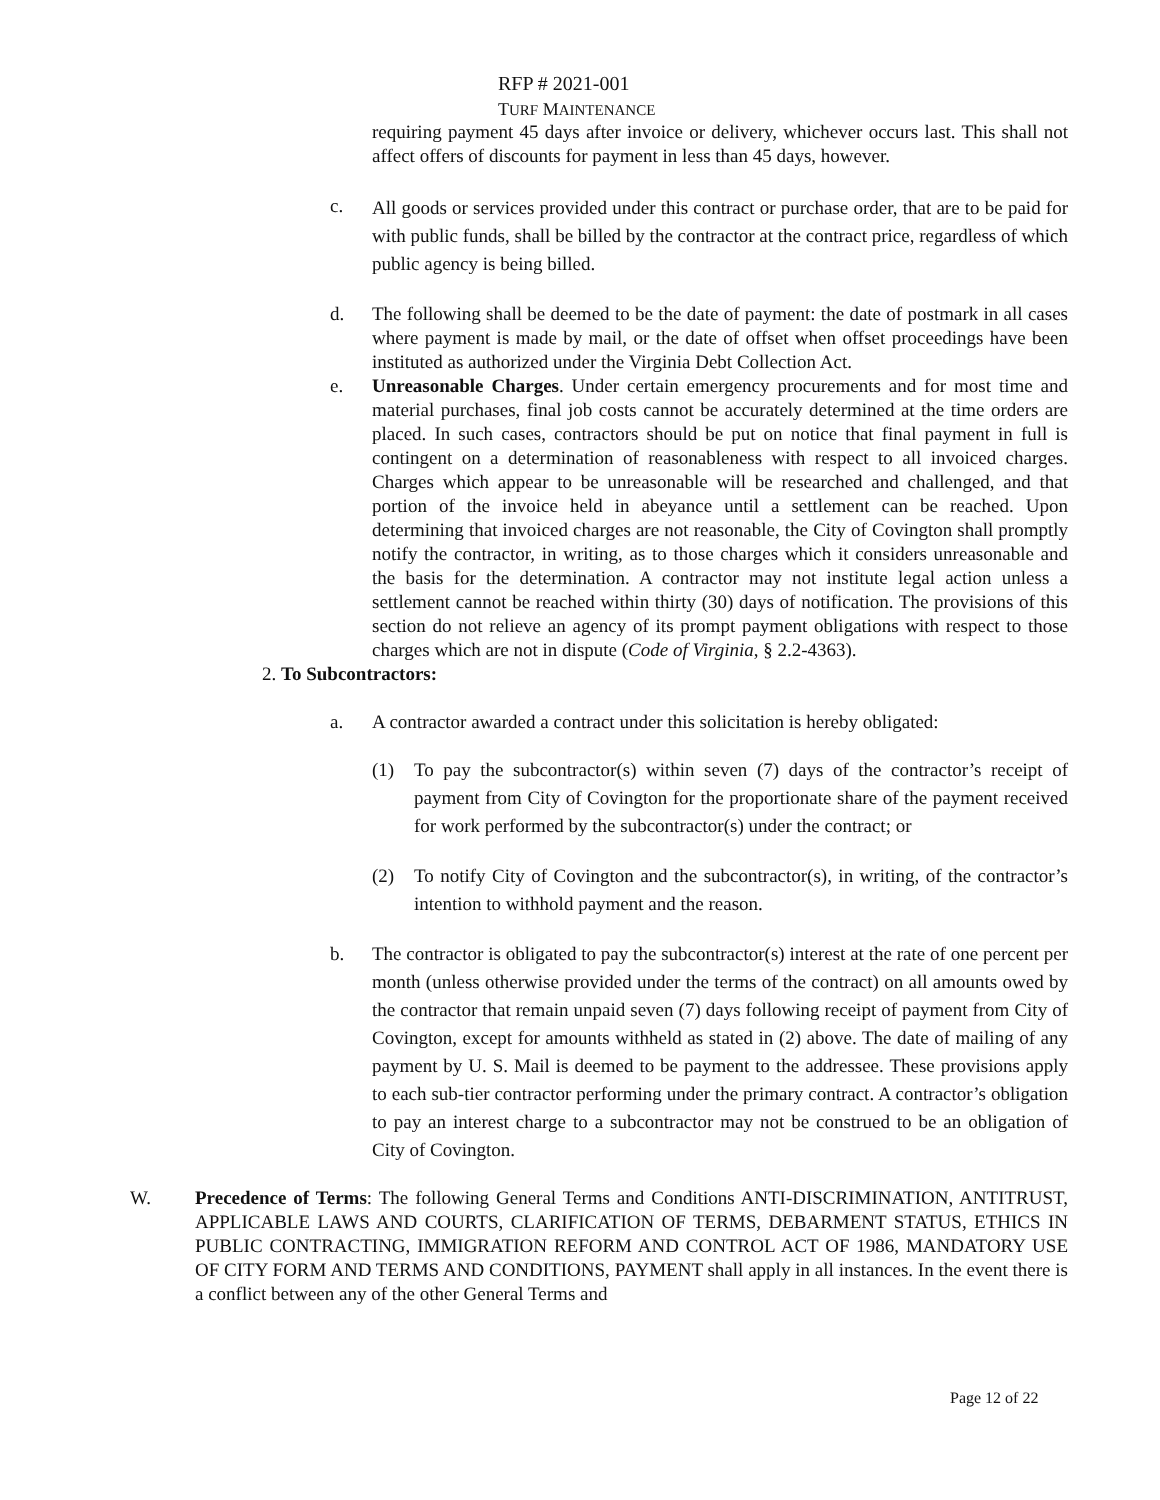RFP # 2021-001
TURF MAINTENANCE
requiring payment 45 days after invoice or delivery, whichever occurs last. This shall not affect offers of discounts for payment in less than 45 days, however.
c. All goods or services provided under this contract or purchase order, that are to be paid for with public funds, shall be billed by the contractor at the contract price, regardless of which public agency is being billed.
d. The following shall be deemed to be the date of payment: the date of postmark in all cases where payment is made by mail, or the date of offset when offset proceedings have been instituted as authorized under the Virginia Debt Collection Act.
e. Unreasonable Charges. Under certain emergency procurements and for most time and material purchases, final job costs cannot be accurately determined at the time orders are placed. In such cases, contractors should be put on notice that final payment in full is contingent on a determination of reasonableness with respect to all invoiced charges. Charges which appear to be unreasonable will be researched and challenged, and that portion of the invoice held in abeyance until a settlement can be reached. Upon determining that invoiced charges are not reasonable, the City of Covington shall promptly notify the contractor, in writing, as to those charges which it considers unreasonable and the basis for the determination. A contractor may not institute legal action unless a settlement cannot be reached within thirty (30) days of notification. The provisions of this section do not relieve an agency of its prompt payment obligations with respect to those charges which are not in dispute (Code of Virginia, § 2.2-4363).
2. To Subcontractors:
a. A contractor awarded a contract under this solicitation is hereby obligated:
(1) To pay the subcontractor(s) within seven (7) days of the contractor’s receipt of payment from City of Covington for the proportionate share of the payment received for work performed by the subcontractor(s) under the contract; or
(2) To notify City of Covington and the subcontractor(s), in writing, of the contractor’s intention to withhold payment and the reason.
b. The contractor is obligated to pay the subcontractor(s) interest at the rate of one percent per month (unless otherwise provided under the terms of the contract) on all amounts owed by the contractor that remain unpaid seven (7) days following receipt of payment from City of Covington, except for amounts withheld as stated in (2) above. The date of mailing of any payment by U. S. Mail is deemed to be payment to the addressee. These provisions apply to each sub-tier contractor performing under the primary contract. A contractor’s obligation to pay an interest charge to a subcontractor may not be construed to be an obligation of City of Covington.
W. Precedence of Terms: The following General Terms and Conditions ANTI-DISCRIMINATION, ANTITRUST, APPLICABLE LAWS AND COURTS, CLARIFICATION OF TERMS, DEBARMENT STATUS, ETHICS IN PUBLIC CONTRACTING, IMMIGRATION REFORM AND CONTROL ACT OF 1986, MANDATORY USE OF CITY FORM AND TERMS AND CONDITIONS, PAYMENT shall apply in all instances. In the event there is a conflict between any of the other General Terms and
Page 12 of 22